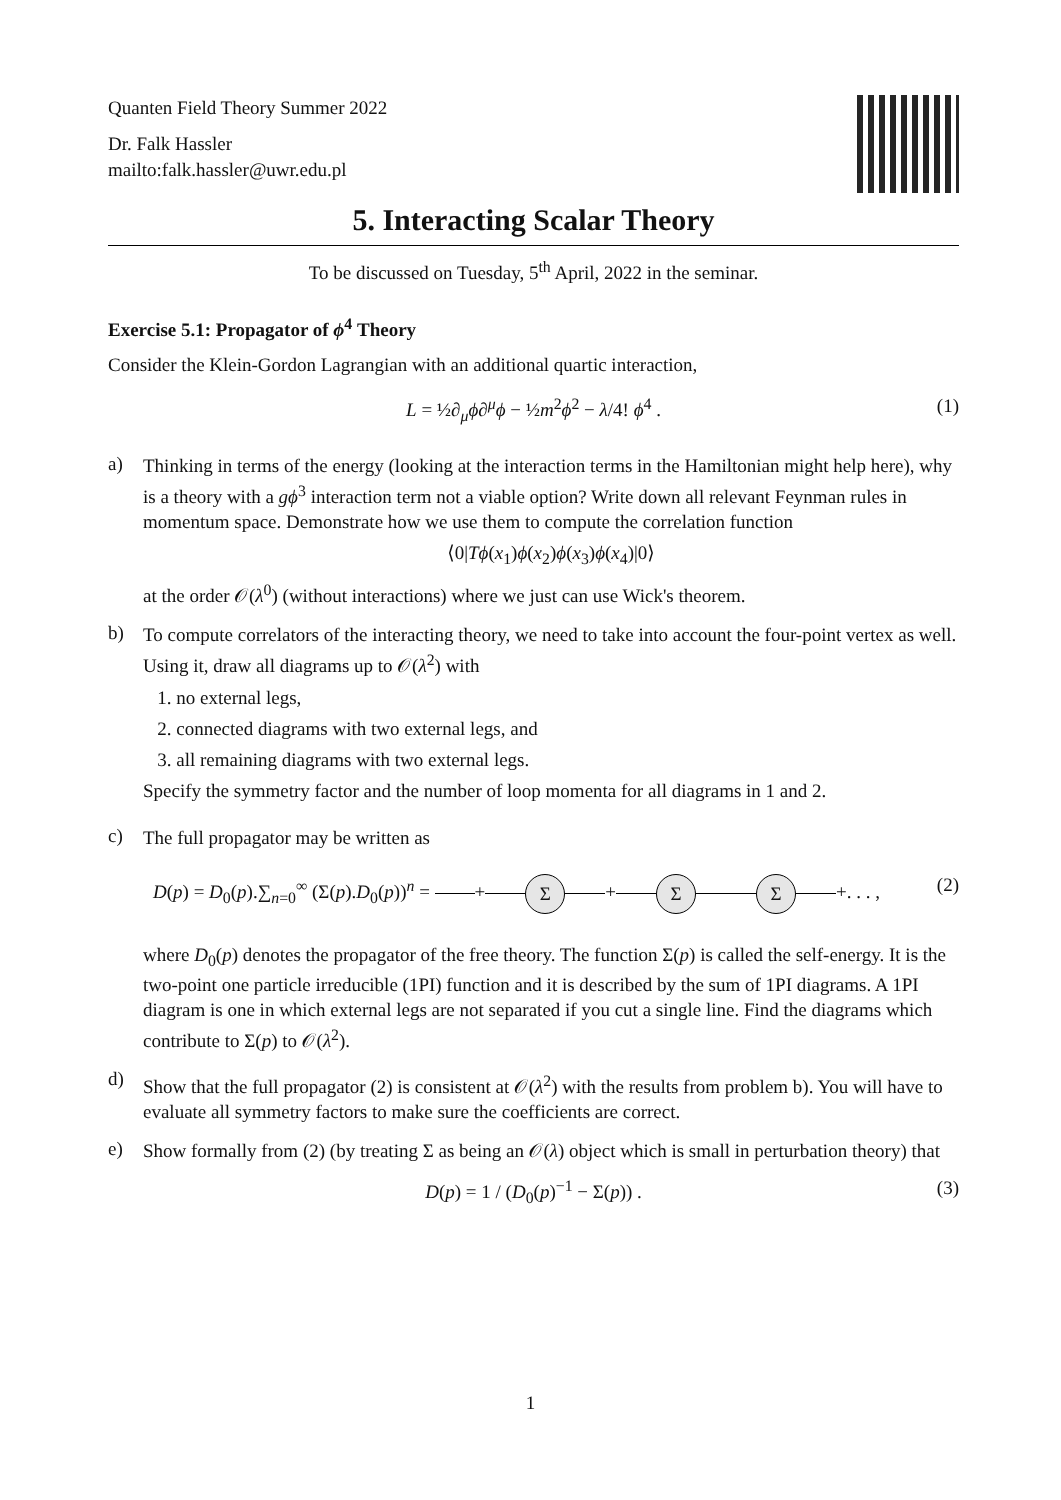Quanten Field Theory Summer 2022
Dr. Falk Hassler
mailto:falk.hassler@uwr.edu.pl
5. Interacting Scalar Theory
To be discussed on Tuesday, 5<sup>th</sup> April, 2022 in the seminar.
Exercise 5.1: Propagator of ϕ<sup>4</sup> Theory
Consider the Klein-Gordon Lagrangian with an additional quartic interaction,
L = ½∂<sub>μ</sub>ϕ∂<sup>μ</sup>ϕ − ½m<sup>2</sup>ϕ<sup>2</sup> − λ/4! ϕ<sup>4</sup> . (1)
a)
Thinking in terms of the energy (looking at the interaction terms in the Hamiltonian might help here), why is a theory with a gϕ<sup>3</sup> interaction term not a viable option? Write down all relevant Feynman rules in momentum space. Demonstrate how we use them to compute the correlation function
⟨0|Tϕ(x<sub>1</sub>)ϕ(x<sub>2</sub>)ϕ(x<sub>3</sub>)ϕ(x<sub>4</sub>)|0⟩
at the order 𝒪(λ<sup>0</sup>) (without interactions) where we just can use Wick's theorem.
b)
To compute correlators of the interacting theory, we need to take into account the four-point vertex as well. Using it, draw all diagrams up to 𝒪(λ<sup>2</sup>) with
1. no external legs,
2. connected diagrams with two external legs, and
3. all remaining diagrams with two external legs.
Specify the symmetry factor and the number of loop momenta for all diagrams in 1 and 2.
c)
The full propagator may be written as
D(p) = D<sub>0</sub>(p).∑<sub>n=0</sub><sup>∞</sup> (Σ(p).D<sub>0</sub>(p))<sup>n</sup> = + Σ + Σ Σ +. . . , (2)
where D<sub>0</sub>(p) denotes the propagator of the free theory. The function Σ(p) is called the self-energy. It is the two-point one particle irreducible (1PI) function and it is described by the sum of 1PI diagrams. A 1PI diagram is one in which external legs are not separated if you cut a single line. Find the diagrams which contribute to Σ(p) to 𝒪(λ<sup>2</sup>).
d)
Show that the full propagator (2) is consistent at 𝒪(λ<sup>2</sup>) with the results from problem b). You will have to evaluate all symmetry factors to make sure the coefficients are correct.
e)
Show formally from (2) (by treating Σ as being an 𝒪(λ) object which is small in perturbation theory) that
D(p) = 1 / (D<sub>0</sub>(p)<sup>−1</sup> − Σ(p)) . (3)
1